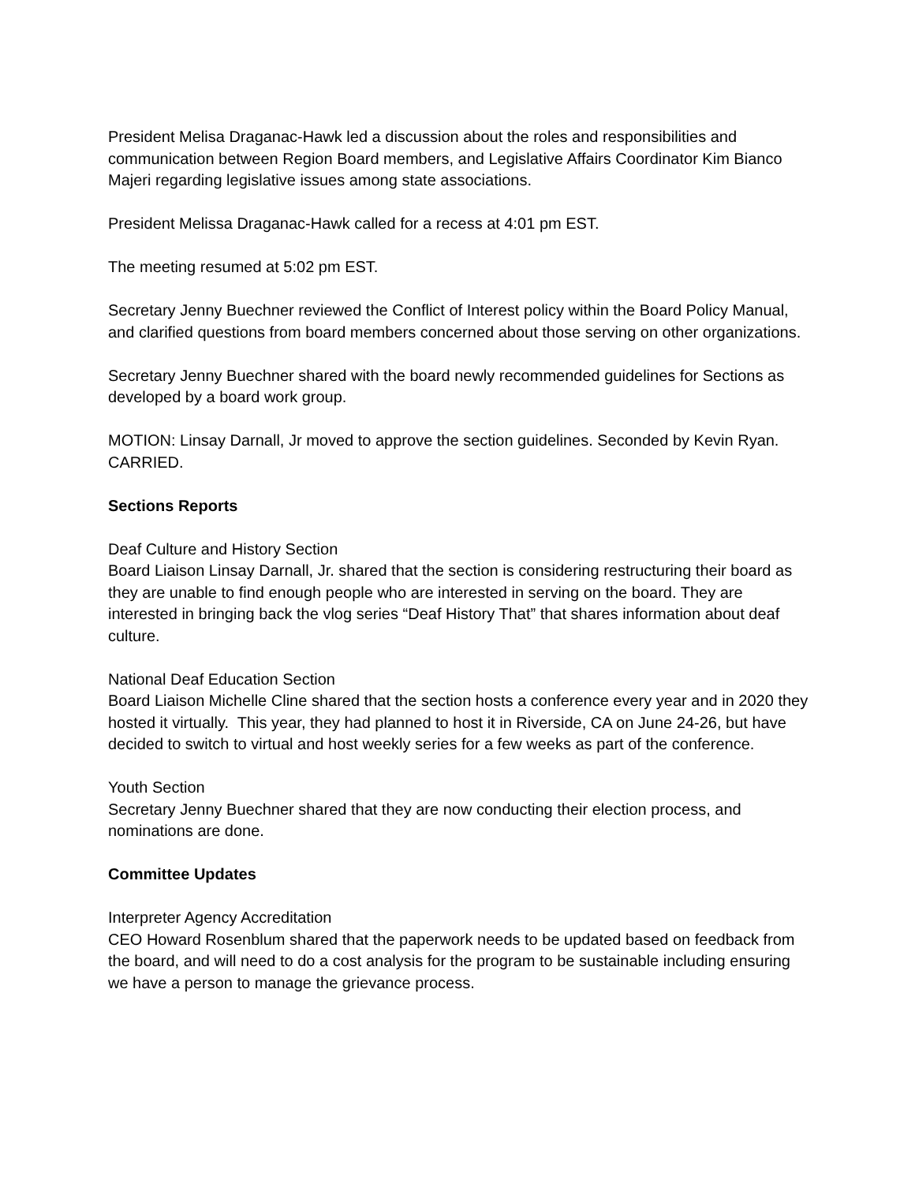President Melisa Draganac-Hawk led a discussion about the roles and responsibilities and communication between Region Board members, and Legislative Affairs Coordinator Kim Bianco Majeri regarding legislative issues among state associations.
President Melissa Draganac-Hawk called for a recess at 4:01 pm EST.
The meeting resumed at 5:02 pm EST.
Secretary Jenny Buechner reviewed the Conflict of Interest policy within the Board Policy Manual, and clarified questions from board members concerned about those serving on other organizations.
Secretary Jenny Buechner shared with the board newly recommended guidelines for Sections as developed by a board work group.
MOTION: Linsay Darnall, Jr moved to approve the section guidelines. Seconded by Kevin Ryan. CARRIED.
Sections Reports
Deaf Culture and History Section
Board Liaison Linsay Darnall, Jr. shared that the section is considering restructuring their board as they are unable to find enough people who are interested in serving on the board. They are interested in bringing back the vlog series “Deaf History That” that shares information about deaf culture.
National Deaf Education Section
Board Liaison Michelle Cline shared that the section hosts a conference every year and in 2020 they hosted it virtually. This year, they had planned to host it in Riverside, CA on June 24-26, but have decided to switch to virtual and host weekly series for a few weeks as part of the conference.
Youth Section
Secretary Jenny Buechner shared that they are now conducting their election process, and nominations are done.
Committee Updates
Interpreter Agency Accreditation
CEO Howard Rosenblum shared that the paperwork needs to be updated based on feedback from the board, and will need to do a cost analysis for the program to be sustainable including ensuring we have a person to manage the grievance process.